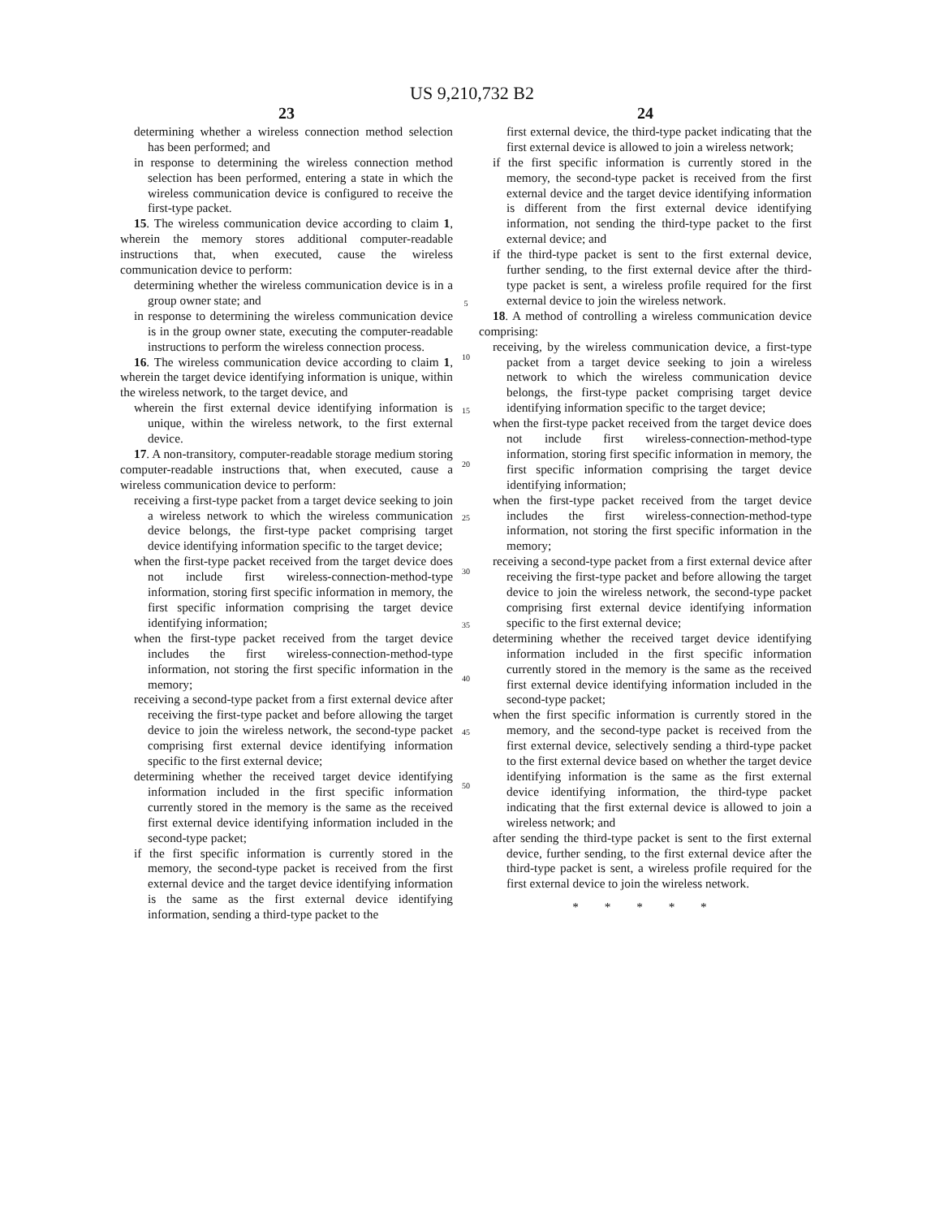US 9,210,732 B2
23
determining whether a wireless connection method selection has been performed; and
in response to determining the wireless connection method selection has been performed, entering a state in which the wireless communication device is configured to receive the first-type packet.
15. The wireless communication device according to claim 1, wherein the memory stores additional computer-readable instructions that, when executed, cause the wireless communication device to perform:
determining whether the wireless communication device is in a group owner state; and
in response to determining the wireless communication device is in the group owner state, executing the computer-readable instructions to perform the wireless connection process.
16. The wireless communication device according to claim 1, wherein the target device identifying information is unique, within the wireless network, to the target device, and
wherein the first external device identifying information is unique, within the wireless network, to the first external device.
17. A non-transitory, computer-readable storage medium storing computer-readable instructions that, when executed, cause a wireless communication device to perform:
receiving a first-type packet from a target device seeking to join a wireless network to which the wireless communication device belongs, the first-type packet comprising target device identifying information specific to the target device;
when the first-type packet received from the target device does not include first wireless-connection-method-type information, storing first specific information in memory, the first specific information comprising the target device identifying information;
when the first-type packet received from the target device includes the first wireless-connection-method-type information, not storing the first specific information in the memory;
receiving a second-type packet from a first external device after receiving the first-type packet and before allowing the target device to join the wireless network, the second-type packet comprising first external device identifying information specific to the first external device;
determining whether the received target device identifying information included in the first specific information currently stored in the memory is the same as the received first external device identifying information included in the second-type packet;
if the first specific information is currently stored in the memory, the second-type packet is received from the first external device and the target device identifying information is the same as the first external device identifying information, sending a third-type packet to the
5
10
15
20
25
30
35
40
45
50
24
first external device, the third-type packet indicating that the first external device is allowed to join a wireless network;
if the first specific information is currently stored in the memory, the second-type packet is received from the first external device and the target device identifying information is different from the first external device identifying information, not sending the third-type packet to the first external device; and
if the third-type packet is sent to the first external device, further sending, to the first external device after the third-type packet is sent, a wireless profile required for the first external device to join the wireless network.
18. A method of controlling a wireless communication device comprising:
receiving, by the wireless communication device, a first-type packet from a target device seeking to join a wireless network to which the wireless communication device belongs, the first-type packet comprising target device identifying information specific to the target device;
when the first-type packet received from the target device does not include first wireless-connection-method-type information, storing first specific information in memory, the first specific information comprising the target device identifying information;
when the first-type packet received from the target device includes the first wireless-connection-method-type information, not storing the first specific information in the memory;
receiving a second-type packet from a first external device after receiving the first-type packet and before allowing the target device to join the wireless network, the second-type packet comprising first external device identifying information specific to the first external device;
determining whether the received target device identifying information included in the first specific information currently stored in the memory is the same as the received first external device identifying information included in the second-type packet;
when the first specific information is currently stored in the memory, and the second-type packet is received from the first external device, selectively sending a third-type packet to the first external device based on whether the target device identifying information is the same as the first external device identifying information, the third-type packet indicating that the first external device is allowed to join a wireless network; and
after sending the third-type packet is sent to the first external device, further sending, to the first external device after the third-type packet is sent, a wireless profile required for the first external device to join the wireless network.
* * * * *